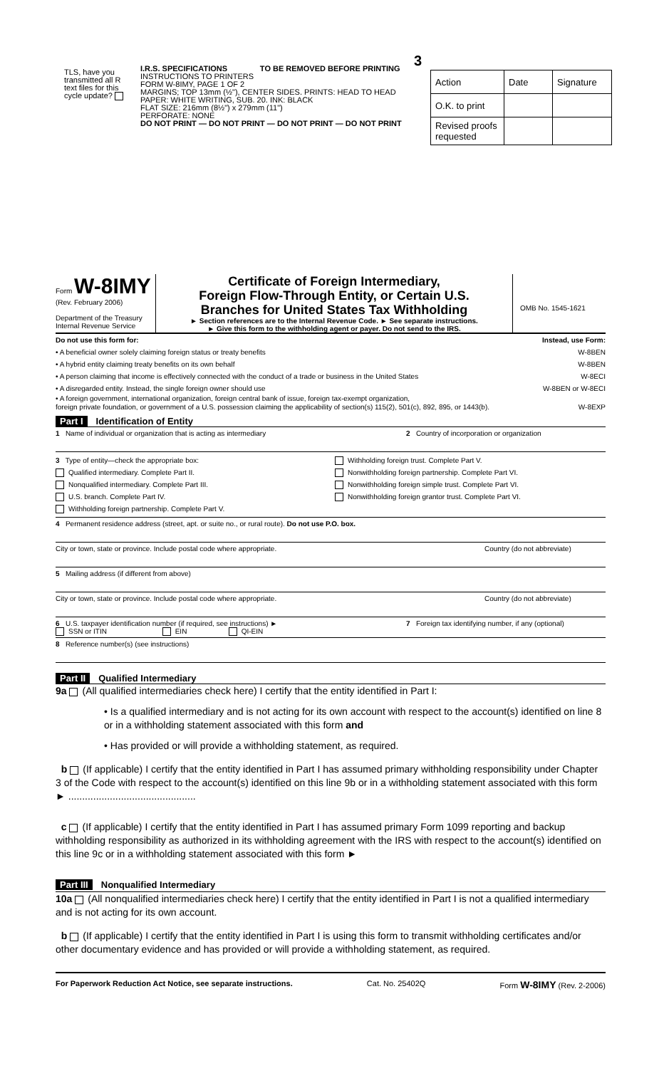TLS, have you transmitted all R text files for this cycle update?
3
I.R.S. SPECIFICATIONS TO BE REMOVED BEFORE PRINTING
INSTRUCTIONS TO PRINTERS
FORM W-8IMY, PAGE 1 OF 2
MARGINS; TOP 13mm (½"), CENTER SIDES. PRINTS: HEAD TO HEAD
PAPER: WHITE WRITING, SUB. 20. INK: BLACK
FLAT SIZE: 216mm (8½") x 279mm (11")
PERFORATE: NONE
DO NOT PRINT — DO NOT PRINT — DO NOT PRINT — DO NOT PRINT
| Action | Date | Signature |
| O.K. to print | | |
| Revised proofs requested | | |
Form W-8IMY
(Rev. February 2006)
Department of the Treasury
Internal Revenue Service
Certificate of Foreign Intermediary,
Foreign Flow-Through Entity, or Certain U.S.
Branches for United States Tax Withholding
► Section references are to the Internal Revenue Code. ► See separate instructions.
► Give this form to the withholding agent or payer. Do not send to the IRS.
OMB No. 1545-1621
Do not use this form for: Instead, use Form:
• A beneficial owner solely claiming foreign status or treaty benefits W-8BEN
• A hybrid entity claiming treaty benefits on its own behalf W-8BEN
• A person claiming that income is effectively connected with the conduct of a trade or business in the United States W-8ECI
• A disregarded entity. Instead, the single foreign owner should use W-8BEN or W-8ECI
• A foreign government, international organization, foreign central bank of issue, foreign tax-exempt organization,
foreign private foundation, or government of a U.S. possession claiming the applicability of section(s) 115(2), 501(c), 892, 895, or 1443(b). W-8EXP
Part I Identification of Entity
1 Name of individual or organization that is acting as intermediary
2 Country of incorporation or organization
3 Type of entity—check the appropriate box:
Qualified intermediary. Complete Part II.
Nonqualified intermediary. Complete Part III.
U.S. branch. Complete Part IV.
Withholding foreign partnership. Complete Part V.
Withholding foreign trust. Complete Part V.
Nonwithholding foreign partnership. Complete Part VI.
Nonwithholding foreign simple trust. Complete Part VI.
Nonwithholding foreign grantor trust. Complete Part VI.
4 Permanent residence address (street, apt. or suite no., or rural route). Do not use P.O. box.
City or town, state or province. Include postal code where appropriate.
Country (do not abbreviate)
5 Mailing address (if different from above)
City or town, state or province. Include postal code where appropriate.
Country (do not abbreviate)
6 U.S. taxpayer identification number (if required, see instructions) ►
SSN or ITIN EIN QI-EIN
7 Foreign tax identifying number, if any (optional)
8 Reference number(s) (see instructions)
Part II Qualified Intermediary
9a (All qualified intermediaries check here) I certify that the entity identified in Part I:
• Is a qualified intermediary and is not acting for its own account with respect to the account(s) identified on line 8 or in a withholding statement associated with this form and
• Has provided or will provide a withholding statement, as required.
b (If applicable) I certify that the entity identified in Part I has assumed primary withholding responsibility under Chapter 3 of the Code with respect to the account(s) identified on this line 9b or in a withholding statement associated with this form ► ..............................................
c (If applicable) I certify that the entity identified in Part I has assumed primary Form 1099 reporting and backup withholding responsibility as authorized in its withholding agreement with the IRS with respect to the account(s) identified on this line 9c or in a withholding statement associated with this form ►
Part III Nonqualified Intermediary
10a (All nonqualified intermediaries check here) I certify that the entity identified in Part I is not a qualified intermediary and is not acting for its own account.
b (If applicable) I certify that the entity identified in Part I is using this form to transmit withholding certificates and/or other documentary evidence and has provided or will provide a withholding statement, as required.
For Paperwork Reduction Act Notice, see separate instructions. Cat. No. 25402Q Form W-8IMY (Rev. 2-2006)